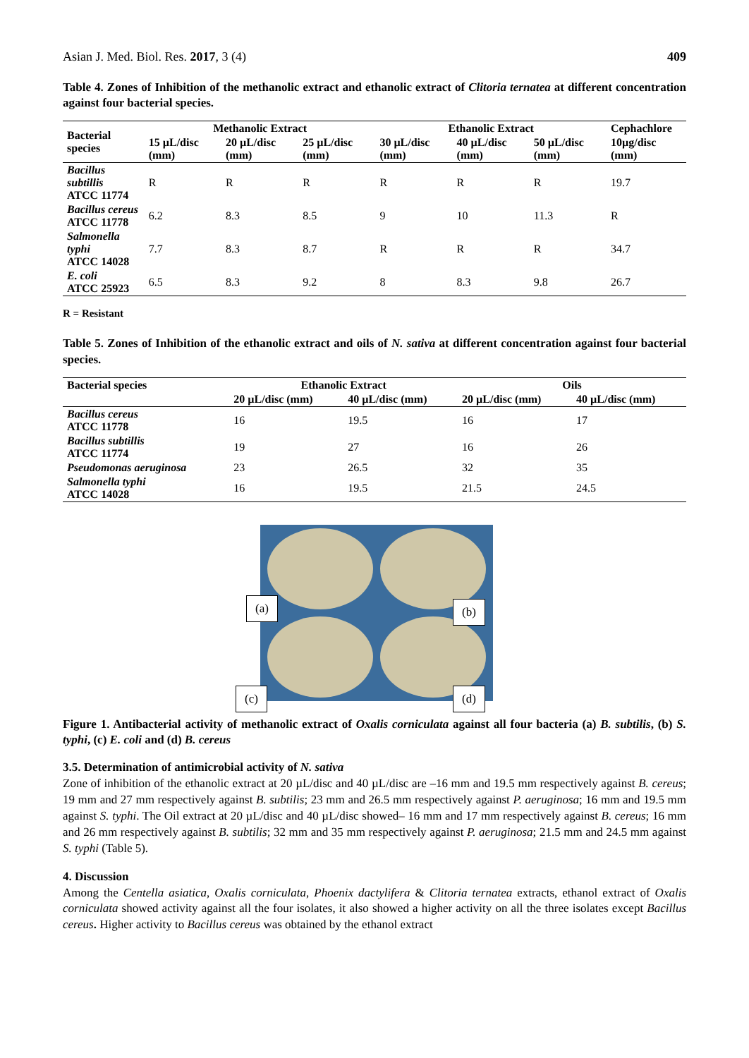Asian J. Med. Biol. Res. 2017, 3 (4) 409
Table 4. Zones of Inhibition of the methanolic extract and ethanolic extract of Clitoria ternatea at different concentration against four bacterial species.
| Bacterial species | Methanolic Extract | | | Ethanolic Extract | | | Cephachlore |
| --- | --- | --- | --- | --- | --- | --- | --- |
| | 15 µL/disc (mm) | 20 µL/disc (mm) | 25 µL/disc (mm) | 30 µL/disc (mm) | 40 µL/disc (mm) | 50 µL/disc (mm) | 10µg/disc (mm) |
| Bacillus subtillis ATCC 11774 | R | R | R | R | R | R | 19.7 |
| Bacillus cereus ATCC 11778 | 6.2 | 8.3 | 8.5 | 9 | 10 | 11.3 | R |
| Salmonella typhi ATCC 14028 | 7.7 | 8.3 | 8.7 | R | R | R | 34.7 |
| E. coli ATCC 25923 | 6.5 | 8.3 | 9.2 | 8 | 8.3 | 9.8 | 26.7 |
R = Resistant
Table 5. Zones of Inhibition of the ethanolic extract and oils of N. sativa at different concentration against four bacterial species.
| Bacterial species | Ethanolic Extract | | Oils | |
| --- | --- | --- | --- | --- |
| | 20 µL/disc (mm) | 40 µL/disc (mm) | 20 µL/disc (mm) | 40 µL/disc (mm) |
| Bacillus cereus ATCC 11778 | 16 | 19.5 | 16 | 17 |
| Bacillus subtillis ATCC 11774 | 19 | 27 | 16 | 26 |
| Pseudomonas aeruginosa | 23 | 26.5 | 32 | 35 |
| Salmonella typhi ATCC 14028 | 16 | 19.5 | 21.5 | 24.5 |
(a) (b)
(c) (d)
Figure 1. Antibacterial activity of methanolic extract of Oxalis corniculata against all four bacteria (a) B. subtilis, (b) S. typhi, (c) E. coli and (d) B. cereus
3.5. Determination of antimicrobial activity of N. sativa
Zone of inhibition of the ethanolic extract at 20 µL/disc and 40 µL/disc are –16 mm and 19.5 mm respectively against B. cereus; 19 mm and 27 mm respectively against B. subtilis; 23 mm and 26.5 mm respectively against P. aeruginosa; 16 mm and 19.5 mm against S. typhi. The Oil extract at 20 µL/disc and 40 µL/disc showed– 16 mm and 17 mm respectively against B. cereus; 16 mm and 26 mm respectively against B. subtilis; 32 mm and 35 mm respectively against P. aeruginosa; 21.5 mm and 24.5 mm against S. typhi (Table 5).
4. Discussion
Among the Centella asiatica, Oxalis corniculata, Phoenix dactylifera & Clitoria ternatea extracts, ethanol extract of Oxalis corniculata showed activity against all the four isolates, it also showed a higher activity on all the three isolates except Bacillus cereus. Higher activity to Bacillus cereus was obtained by the ethanol extract